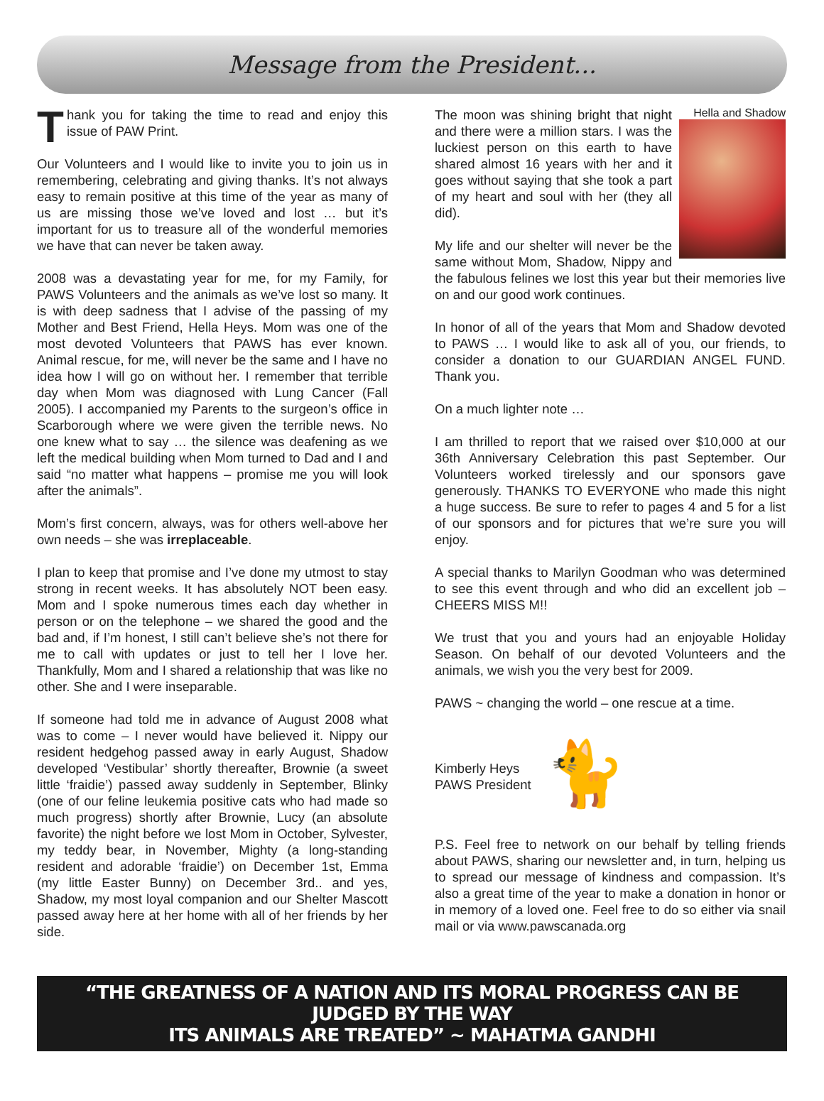Message from the President...
Thank you for taking the time to read and enjoy this issue of PAW Print.
Our Volunteers and I would like to invite you to join us in remembering, celebrating and giving thanks. It’s not always easy to remain positive at this time of the year as many of us are missing those we’ve loved and lost … but it’s important for us to treasure all of the wonderful memories we have that can never be taken away.
2008 was a devastating year for me, for my Family, for PAWS Volunteers and the animals as we’ve lost so many. It is with deep sadness that I advise of the passing of my Mother and Best Friend, Hella Heys. Mom was one of the most devoted Volunteers that PAWS has ever known. Animal rescue, for me, will never be the same and I have no idea how I will go on without her. I remember that terrible day when Mom was diagnosed with Lung Cancer (Fall 2005). I accompanied my Parents to the surgeon’s office in Scarborough where we were given the terrible news. No one knew what to say … the silence was deafening as we left the medical building when Mom turned to Dad and I and said “no matter what happens – promise me you will look after the animals”.
Mom’s first concern, always, was for others well-above her own needs – she was irreplaceable.
I plan to keep that promise and I’ve done my utmost to stay strong in recent weeks. It has absolutely NOT been easy. Mom and I spoke numerous times each day whether in person or on the telephone – we shared the good and the bad and, if I’m honest, I still can’t believe she’s not there for me to call with updates or just to tell her I love her. Thankfully, Mom and I shared a relationship that was like no other. She and I were inseparable.
If someone had told me in advance of August 2008 what was to come – I never would have believed it. Nippy our resident hedgehog passed away in early August, Shadow developed ‘Vestibular’ shortly thereafter, Brownie (a sweet little ‘fraidie’) passed away suddenly in September, Blinky (one of our feline leukemia positive cats who had made so much progress) shortly after Brownie, Lucy (an absolute favorite) the night before we lost Mom in October, Sylvester, my teddy bear, in November, Mighty (a long-standing resident and adorable ‘fraidie’) on December 1st, Emma (my little Easter Bunny) on December 3rd.. and yes, Shadow, my most loyal companion and our Shelter Mascott passed away here at her home with all of her friends by her side.
Hella and Shadow
The moon was shining bright that night and there were a million stars. I was the luckiest person on this earth to have shared almost 16 years with her and it goes without saying that she took a part of my heart and soul with her (they all did).
My life and our shelter will never be the same without Mom, Shadow, Nippy and the fabulous felines we lost this year but their memories live on and our good work continues.
In honor of all of the years that Mom and Shadow devoted to PAWS … I would like to ask all of you, our friends, to consider a donation to our GUARDIAN ANGEL FUND. Thank you.
On a much lighter note …
I am thrilled to report that we raised over $10,000 at our 36th Anniversary Celebration this past September. Our Volunteers worked tirelessly and our sponsors gave generously. THANKS TO EVERYONE who made this night a huge success. Be sure to refer to pages 4 and 5 for a list of our sponsors and for pictures that we’re sure you will enjoy.
A special thanks to Marilyn Goodman who was determined to see this event through and who did an excellent job – CHEERS MISS M!!
We trust that you and yours had an enjoyable Holiday Season. On behalf of our devoted Volunteers and the animals, we wish you the very best for 2009.
PAWS ~ changing the world – one rescue at a time.
Kimberly Heys
PAWS President
🐈
P.S. Feel free to network on our behalf by telling friends about PAWS, sharing our newsletter and, in turn, helping us to spread our message of kindness and compassion. It’s also a great time of the year to make a donation in honor or in memory of a loved one. Feel free to do so either via snail mail or via www.pawscanada.org
“THE GREATNESS OF A NATION AND ITS MORAL PROGRESS CAN BE JUDGED BY THE WAY
ITS ANIMALS ARE TREATED” ~ MAHATMA GANDHI